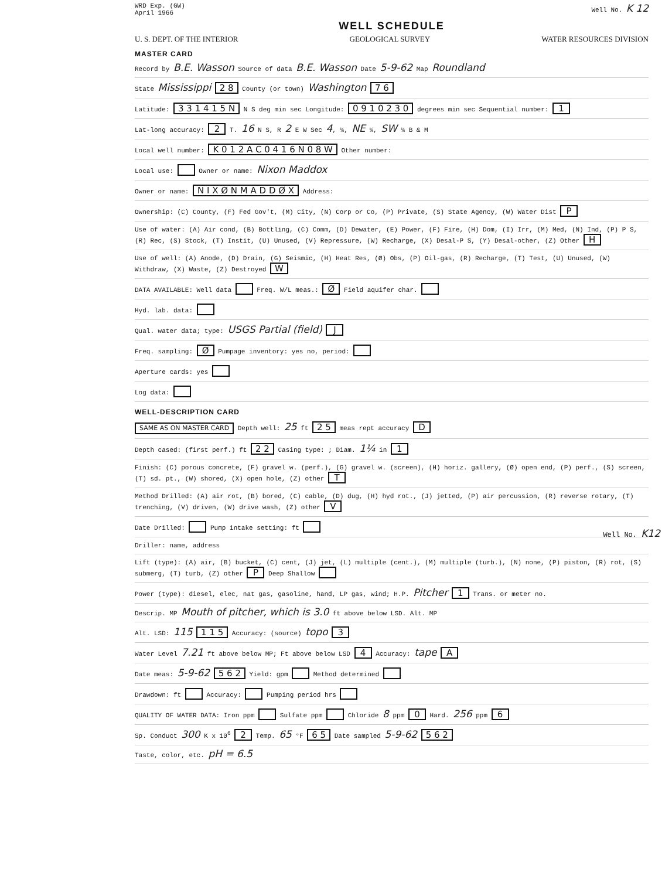WRD Exp. (GW)
April 1966
Well No. K 12
WELL SCHEDULE
U. S. DEPT. OF THE INTERIOR GEOLOGICAL SURVEY WATER RESOURCES DIVISION
MASTER CARD
Record by B.E. Wasson Source of data B.E. Wasson Date 5-9-62 Map Roundland
State Mississippi 2 8 County (or town) Washington 7 6
Latitude: 3 3 1 4 1 5 N N S deg min sec Longitude: 0 9 1 0 2 3 0 degrees min sec Sequential number: 1
Lat-long accuracy: 2 T. 16 N S, R 2 E W Sec 4, ¼, NE ¼, SW ¼ B & M
Local well number: K 0 1 2 A C 0 4 1 6 N 0 8 W Other number:
Local use: Owner or name: Nixon Maddox
Owner or name: N I X Ø N M A D D Ø X Address:
Ownership: (C) County, (F) Fed Gov't, (M) City, (N) Corp or Co, (P) Private, (S) State Agency, (W) Water Dist P
Use of water: (A) Air cond, (B) Bottling, (C) Comm, (D) Dewater, (E) Power, (F) Fire, (H) Dom, (I) Irr, (M) Med, (N) Ind, (P) P S, (R) Rec, (S) Stock, (T) Instit, (U) Unused, (V) Repressure, (W) Recharge, (X) Desal-P S, (Y) Desal-other, (Z) Other H
Use of well: (A) Anode, (D) Drain, (G) Seismic, (H) Heat Res, (Ø) Obs, (P) Oil-gas, (R) Recharge, (T) Test, (U) Unused, (W) Withdraw, (X) Waste, (Z) Destroyed W
DATA AVAILABLE: Well data Freq. W/L meas.: Ø Field aquifer char.
Hyd. lab. data:
Qual. water data; type: USGS Partial (field) J
Freq. sampling: Ø Pumpage inventory: yes no, period:
Aperture cards: yes
Log data:
WELL-DESCRIPTION CARD
SAME AS ON MASTER CARD Depth well: 25 ft 2 5 meas rept accuracy D
Depth cased: (first perf.) ft 2 2 Casing type: ; Diam. 1¼ in 1
Finish: (C) porous concrete, (F) gravel w. (perf.), (G) gravel w. (screen), (H) horiz. gallery, (Ø) open end, (P) perf., (S) screen, (T) sd. pt., (W) shored, (X) open hole, (Z) other T
Method Drilled: (A) air rot, (B) bored, (C) cable, (D) dug, (H) hyd rot., (J) jetted, (P) air percussion, (R) reverse rotary, (T) trenching, (V) driven, (W) drive wash, (Z) other V
Date Drilled: Pump intake setting: ft
Driller: name, address
Lift (type): (A) air, (B) bucket, (C) cent, (J) jet, (L) multiple (cent.), (M) multiple (turb.), (N) none, (P) piston, (R) rot, (S) submerg, (T) turb, (Z) other P Deep Shallow
Power (type): diesel, elec, nat gas, gasoline, hand, LP gas, wind; H.P. Pitcher 1 Trans. or meter no.
Descrip. MP Mouth of pitcher, which is 3.0 ft above below LSD. Alt. MP
Alt. LSD: 115 1 1 5 Accuracy: (source) topo 3
Water Level 7.21 ft above below MP; Ft above below LSD 4 Accuracy: tape A
Date meas: 5-9-62 5 6 2 Yield: gpm Method determined
Drawdown: ft Accuracy: Pumping period hrs
QUALITY OF WATER DATA: Iron ppm Sulfate ppm Chloride 8 ppm 0 Hard. 256 ppm 6
Sp. Conduct 300 K x 10<sup>6</sup> 2 Temp. 65 °F 6 5 Date sampled 5-9-62 5 6 2
Taste, color, etc. pH = 6.5
Well No. K12